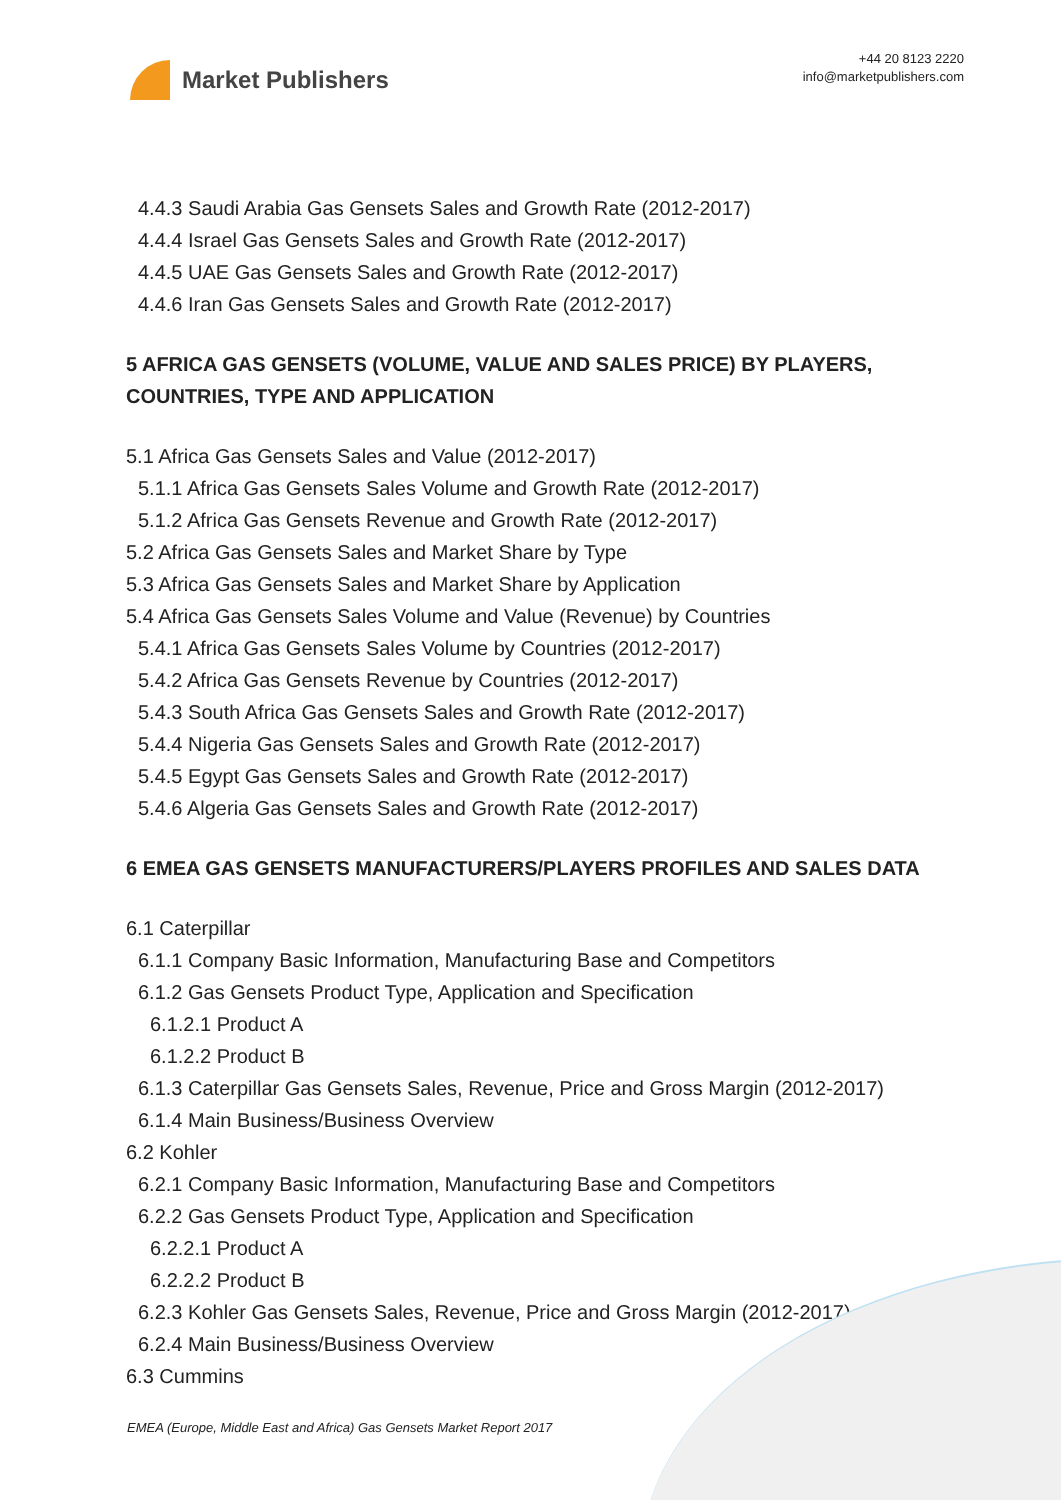Market Publishers
+44 20 8123 2220
info@marketpublishers.com
4.4.3 Saudi Arabia Gas Gensets Sales and Growth Rate (2012-2017)
4.4.4 Israel Gas Gensets Sales and Growth Rate (2012-2017)
4.4.5 UAE Gas Gensets Sales and Growth Rate (2012-2017)
4.4.6 Iran Gas Gensets Sales and Growth Rate (2012-2017)
5 AFRICA GAS GENSETS (VOLUME, VALUE AND SALES PRICE) BY PLAYERS, COUNTRIES, TYPE AND APPLICATION
5.1 Africa Gas Gensets Sales and Value (2012-2017)
5.1.1 Africa Gas Gensets Sales Volume and Growth Rate (2012-2017)
5.1.2 Africa Gas Gensets Revenue and Growth Rate (2012-2017)
5.2 Africa Gas Gensets Sales and Market Share by Type
5.3 Africa Gas Gensets Sales and Market Share by Application
5.4 Africa Gas Gensets Sales Volume and Value (Revenue) by Countries
5.4.1 Africa Gas Gensets Sales Volume by Countries (2012-2017)
5.4.2 Africa Gas Gensets Revenue by Countries (2012-2017)
5.4.3 South Africa Gas Gensets Sales and Growth Rate (2012-2017)
5.4.4 Nigeria Gas Gensets Sales and Growth Rate (2012-2017)
5.4.5 Egypt Gas Gensets Sales and Growth Rate (2012-2017)
5.4.6 Algeria Gas Gensets Sales and Growth Rate (2012-2017)
6 EMEA GAS GENSETS MANUFACTURERS/PLAYERS PROFILES AND SALES DATA
6.1 Caterpillar
6.1.1 Company Basic Information, Manufacturing Base and Competitors
6.1.2 Gas Gensets Product Type, Application and Specification
6.1.2.1 Product A
6.1.2.2 Product B
6.1.3 Caterpillar Gas Gensets Sales, Revenue, Price and Gross Margin (2012-2017)
6.1.4 Main Business/Business Overview
6.2 Kohler
6.2.1 Company Basic Information, Manufacturing Base and Competitors
6.2.2 Gas Gensets Product Type, Application and Specification
6.2.2.1 Product A
6.2.2.2 Product B
6.2.3 Kohler Gas Gensets Sales, Revenue, Price and Gross Margin (2012-2017)
6.2.4 Main Business/Business Overview
6.3 Cummins
EMEA (Europe, Middle East and Africa) Gas Gensets Market Report 2017